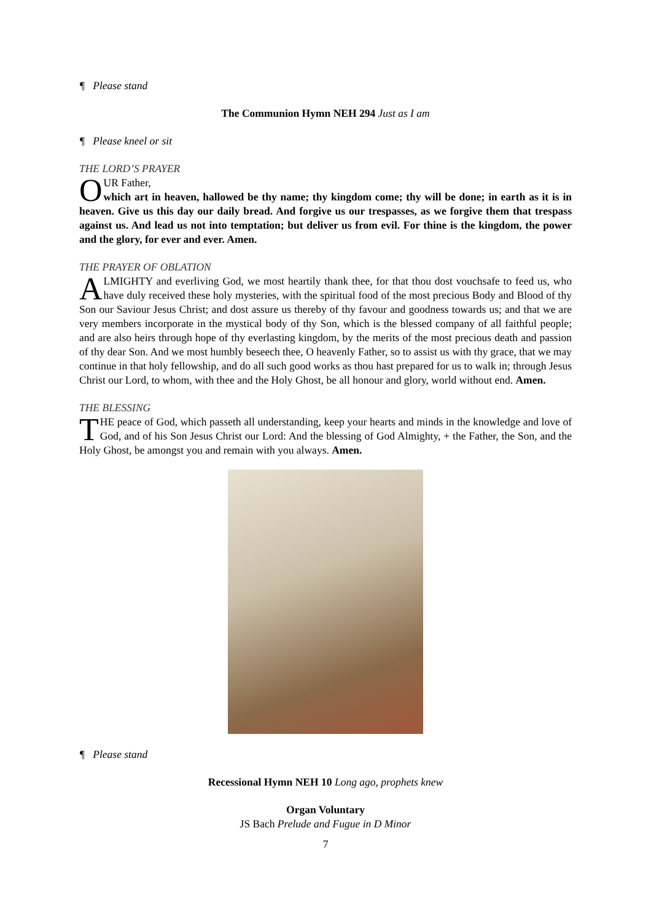¶ Please stand
The Communion Hymn NEH 294 Just as I am
¶ Please kneel or sit
THE LORD’S PRAYER
OUR Father,
which art in heaven, hallowed be thy name; thy kingdom come; thy will be done; in earth as it is in heaven. Give us this day our daily bread. And forgive us our trespasses, as we forgive them that trespass against us. And lead us not into temptation; but deliver us from evil. For thine is the kingdom, the power and the glory, for ever and ever. Amen.
THE PRAYER OF OBLATION
ALMIGHTY and everliving God, we most heartily thank thee, for that thou dost vouchsafe to feed us, who have duly received these holy mysteries, with the spiritual food of the most precious Body and Blood of thy Son our Saviour Jesus Christ; and dost assure us thereby of thy favour and goodness towards us; and that we are very members incorporate in the mystical body of thy Son, which is the blessed company of all faithful people; and are also heirs through hope of thy everlasting kingdom, by the merits of the most precious death and passion of thy dear Son. And we most humbly beseech thee, O heavenly Father, so to assist us with thy grace, that we may continue in that holy fellowship, and do all such good works as thou hast prepared for us to walk in; through Jesus Christ our Lord, to whom, with thee and the Holy Ghost, be all honour and glory, world without end. Amen.
THE BLESSING
THE peace of God, which passeth all understanding, keep your hearts and minds in the knowledge and love of God, and of his Son Jesus Christ our Lord: And the blessing of God Almighty, + the Father, the Son, and the Holy Ghost, be amongst you and remain with you always. Amen.
¶ Please stand
Recessional Hymn NEH 10 Long ago, prophets knew
Organ Voluntary
JS Bach Prelude and Fugue in D Minor
7